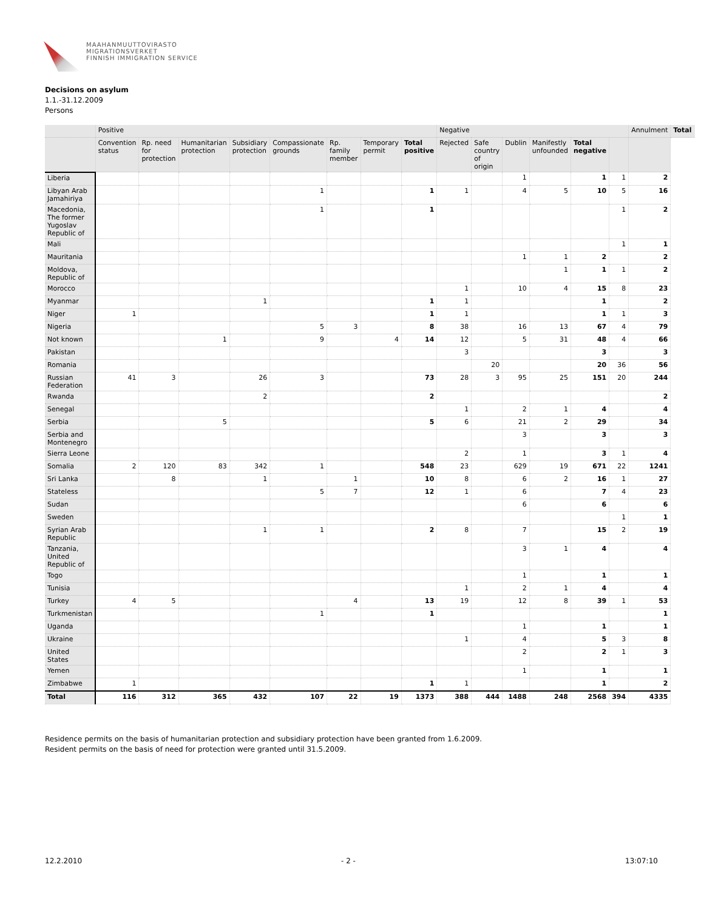MAAHANMUUTTOVIRASTO
MIGRATIONSVERKET
FINNISH IMMIGRATION SERVICE
Decisions on asylum
1.1.-31.12.2009
Persons
| | Positive | | | | | | | | Negative | | | | | | Annulment | Total |
| --- | --- | --- | --- | --- | --- | --- | --- | --- | --- | --- | --- | --- | --- | --- | --- | --- |
| | Convention status | Rp. need for protection | Humanitarian protection | Subsidiary protection | Compassionate grounds | Rp. family member | Temporary permit | Total positive | Rejected | Safe country of origin | Dublin | Manifestly unfounded | Total negative | | | |
| Liberia | | | | | | | | | | | 1 | | 1 | 1 | 2 | |
| Libyan Arab Jamahiriya | | | | | 1 | | | 1 | 1 | | 4 | 5 | 10 | 5 | 16 | |
| Macedonia, The former Yugoslav Republic of | | | | | 1 | | | 1 | | | | | | 1 | 2 | |
| Mali | | | | | | | | | | | | | | 1 | 1 | |
| Mauritania | | | | | | | | | | | 1 | 1 | 2 | | 2 | |
| Moldova, Republic of | | | | | | | | | | | | 1 | 1 | 1 | 2 | |
| Morocco | | | | | | | | | 1 | | 10 | 4 | 15 | 8 | 23 | |
| Myanmar | | | | 1 | | | | 1 | 1 | | | | 1 | | 2 | |
| Niger | 1 | | | | | | | 1 | 1 | | | | 1 | 1 | 3 | |
| Nigeria | | | | | 5 | 3 | | 8 | 38 | | 16 | 13 | 67 | 4 | 79 | |
| Not known | | | 1 | | 9 | | 4 | 14 | 12 | | 5 | 31 | 48 | 4 | 66 | |
| Pakistan | | | | | | | | | 3 | | | | 3 | | 3 | |
| Romania | | | | | | | | | | 20 | | | 20 | 36 | 56 | |
| Russian Federation | 41 | 3 | | 26 | 3 | | | 73 | 28 | 3 | 95 | 25 | 151 | 20 | 244 | |
| Rwanda | | | | 2 | | | | 2 | | | | | | | 2 | |
| Senegal | | | | | | | | | 1 | | 2 | 1 | 4 | | 4 | |
| Serbia | | | 5 | | | | | 5 | 6 | | 21 | 2 | 29 | | 34 | |
| Serbia and Montenegro | | | | | | | | | | | 3 | | 3 | | 3 | |
| Sierra Leone | | | | | | | | | 2 | | 1 | | 3 | 1 | 4 | |
| Somalia | 2 | 120 | 83 | 342 | 1 | | | 548 | 23 | | 629 | 19 | 671 | 22 | 1241 | |
| Sri Lanka | | 8 | | 1 | | 1 | | 10 | 8 | | 6 | 2 | 16 | 1 | 27 | |
| Stateless | | | | | 5 | 7 | | 12 | 1 | | 6 | | 7 | 4 | 23 | |
| Sudan | | | | | | | | | | | 6 | | 6 | | 6 | |
| Sweden | | | | | | | | | | | | | | 1 | 1 | |
| Syrian Arab Republic | | | | 1 | 1 | | | 2 | 8 | | 7 | | 15 | 2 | 19 | |
| Tanzania, United Republic of | | | | | | | | | | | 3 | 1 | 4 | | 4 | |
| Togo | | | | | | | | | | | 1 | | 1 | | 1 | |
| Tunisia | | | | | | | | | 1 | | 2 | 1 | 4 | | 4 | |
| Turkey | 4 | 5 | | | | 4 | | 13 | 19 | | 12 | 8 | 39 | 1 | 53 | |
| Turkmenistan | | | | | 1 | | | 1 | | | | | | | 1 | |
| Uganda | | | | | | | | | | | 1 | | 1 | | 1 | |
| Ukraine | | | | | | | | | 1 | | 4 | | 5 | 3 | 8 | |
| United States | | | | | | | | | | | 2 | | 2 | 1 | 3 | |
| Yemen | | | | | | | | | | | 1 | | 1 | | 1 | |
| Zimbabwe | 1 | | | | | | | 1 | 1 | | | | 1 | | 2 | |
| Total | 116 | 312 | 365 | 432 | 107 | 22 | 19 | 1373 | 388 | 444 | 1488 | 248 | 2568 | 394 | 4335 | |
Residence permits on the basis of humanitarian protection and subsidiary protection have been granted from 1.6.2009.
Resident permits on the basis of need for protection were granted until 31.5.2009.
12.2.2010 - 2 - 13:07:10